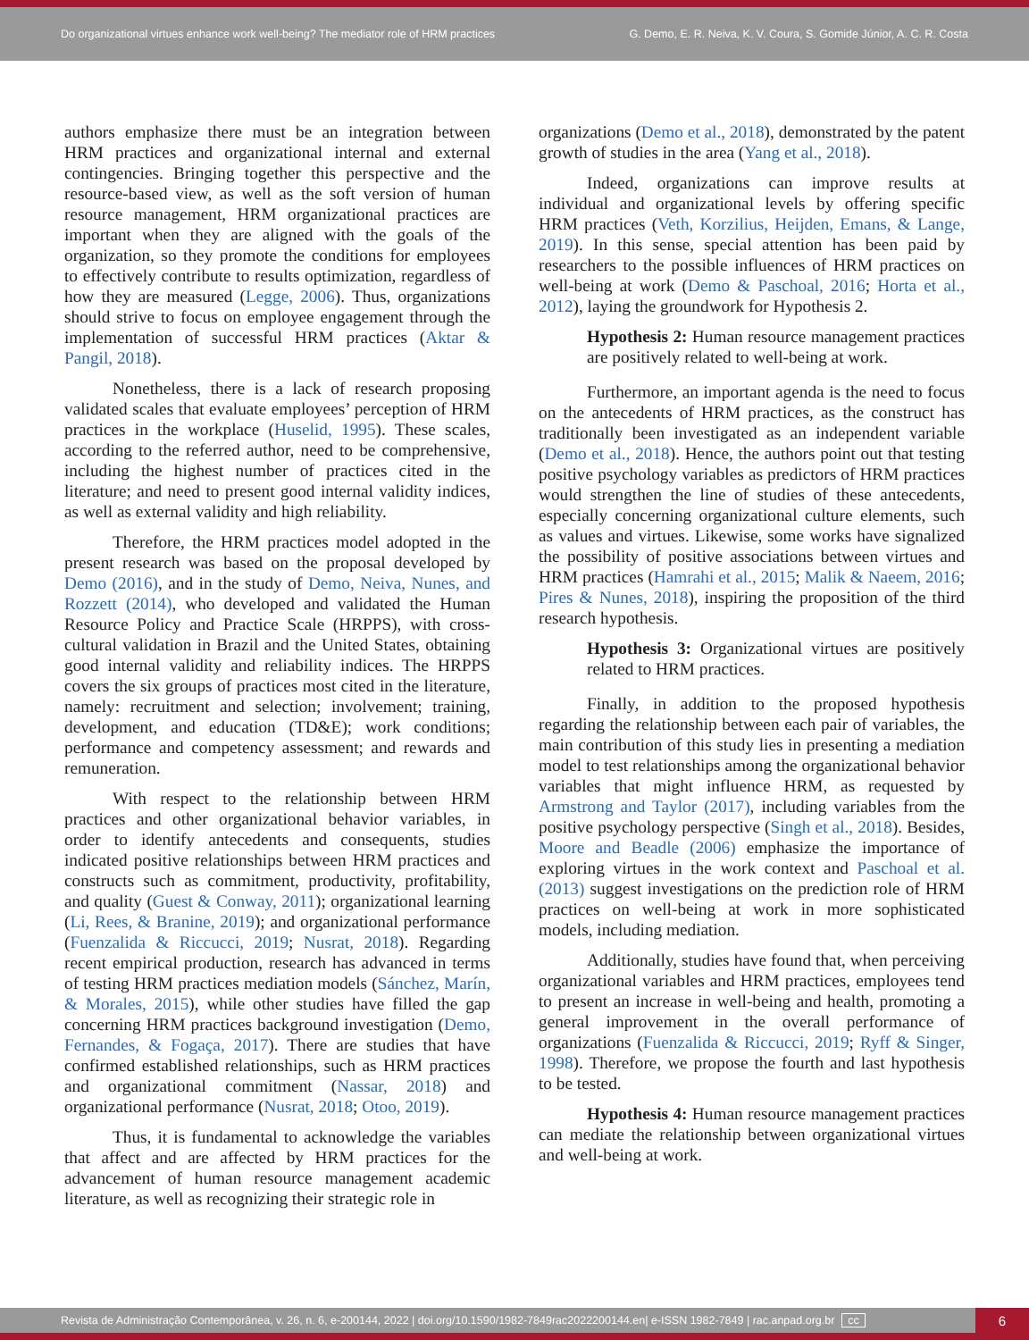Do organizational virtues enhance work well-being? The mediator role of HRM practices
G. Demo, E. R. Neiva, K. V. Coura, S. Gomide Júnior, A. C. R. Costa
authors emphasize there must be an integration between HRM practices and organizational internal and external contingencies. Bringing together this perspective and the resource-based view, as well as the soft version of human resource management, HRM organizational practices are important when they are aligned with the goals of the organization, so they promote the conditions for employees to effectively contribute to results optimization, regardless of how they are measured (Legge, 2006). Thus, organizations should strive to focus on employee engagement through the implementation of successful HRM practices (Aktar & Pangil, 2018).
Nonetheless, there is a lack of research proposing validated scales that evaluate employees’ perception of HRM practices in the workplace (Huselid, 1995). These scales, according to the referred author, need to be comprehensive, including the highest number of practices cited in the literature; and need to present good internal validity indices, as well as external validity and high reliability.
Therefore, the HRM practices model adopted in the present research was based on the proposal developed by Demo (2016), and in the study of Demo, Neiva, Nunes, and Rozzett (2014), who developed and validated the Human Resource Policy and Practice Scale (HRPPS), with cross-cultural validation in Brazil and the United States, obtaining good internal validity and reliability indices. The HRPPS covers the six groups of practices most cited in the literature, namely: recruitment and selection; involvement; training, development, and education (TD&E); work conditions; performance and competency assessment; and rewards and remuneration.
With respect to the relationship between HRM practices and other organizational behavior variables, in order to identify antecedents and consequents, studies indicated positive relationships between HRM practices and constructs such as commitment, productivity, profitability, and quality (Guest & Conway, 2011); organizational learning (Li, Rees, & Branine, 2019); and organizational performance (Fuenzalida & Riccucci, 2019; Nusrat, 2018). Regarding recent empirical production, research has advanced in terms of testing HRM practices mediation models (Sánchez, Marín, & Morales, 2015), while other studies have filled the gap concerning HRM practices background investigation (Demo, Fernandes, & Fogaça, 2017). There are studies that have confirmed established relationships, such as HRM practices and organizational commitment (Nassar, 2018) and organizational performance (Nusrat, 2018; Otoo, 2019).
Thus, it is fundamental to acknowledge the variables that affect and are affected by HRM practices for the advancement of human resource management academic literature, as well as recognizing their strategic role in
organizations (Demo et al., 2018), demonstrated by the patent growth of studies in the area (Yang et al., 2018).
Indeed, organizations can improve results at individual and organizational levels by offering specific HRM practices (Veth, Korzilius, Heijden, Emans, & Lange, 2019). In this sense, special attention has been paid by researchers to the possible influences of HRM practices on well-being at work (Demo & Paschoal, 2016; Horta et al., 2012), laying the groundwork for Hypothesis 2.
Hypothesis 2: Human resource management practices are positively related to well-being at work.
Furthermore, an important agenda is the need to focus on the antecedents of HRM practices, as the construct has traditionally been investigated as an independent variable (Demo et al., 2018). Hence, the authors point out that testing positive psychology variables as predictors of HRM practices would strengthen the line of studies of these antecedents, especially concerning organizational culture elements, such as values and virtues. Likewise, some works have signalized the possibility of positive associations between virtues and HRM practices (Hamrahi et al., 2015; Malik & Naeem, 2016; Pires & Nunes, 2018), inspiring the proposition of the third research hypothesis.
Hypothesis 3: Organizational virtues are positively related to HRM practices.
Finally, in addition to the proposed hypothesis regarding the relationship between each pair of variables, the main contribution of this study lies in presenting a mediation model to test relationships among the organizational behavior variables that might influence HRM, as requested by Armstrong and Taylor (2017), including variables from the positive psychology perspective (Singh et al., 2018). Besides, Moore and Beadle (2006) emphasize the importance of exploring virtues in the work context and Paschoal et al. (2013) suggest investigations on the prediction role of HRM practices on well-being at work in more sophisticated models, including mediation.
Additionally, studies have found that, when perceiving organizational variables and HRM practices, employees tend to present an increase in well-being and health, promoting a general improvement in the overall performance of organizations (Fuenzalida & Riccucci, 2019; Ryff & Singer, 1998). Therefore, we propose the fourth and last hypothesis to be tested.
Hypothesis 4: Human resource management practices can mediate the relationship between organizational virtues and well-being at work.
Revista de Administração Contemporânea, v. 26, n. 6, e-200144, 2022 | doi.org/10.1590/1982-7849rac2022200144.en| e-ISSN 1982-7849 | rac.anpad.org.br cc
6